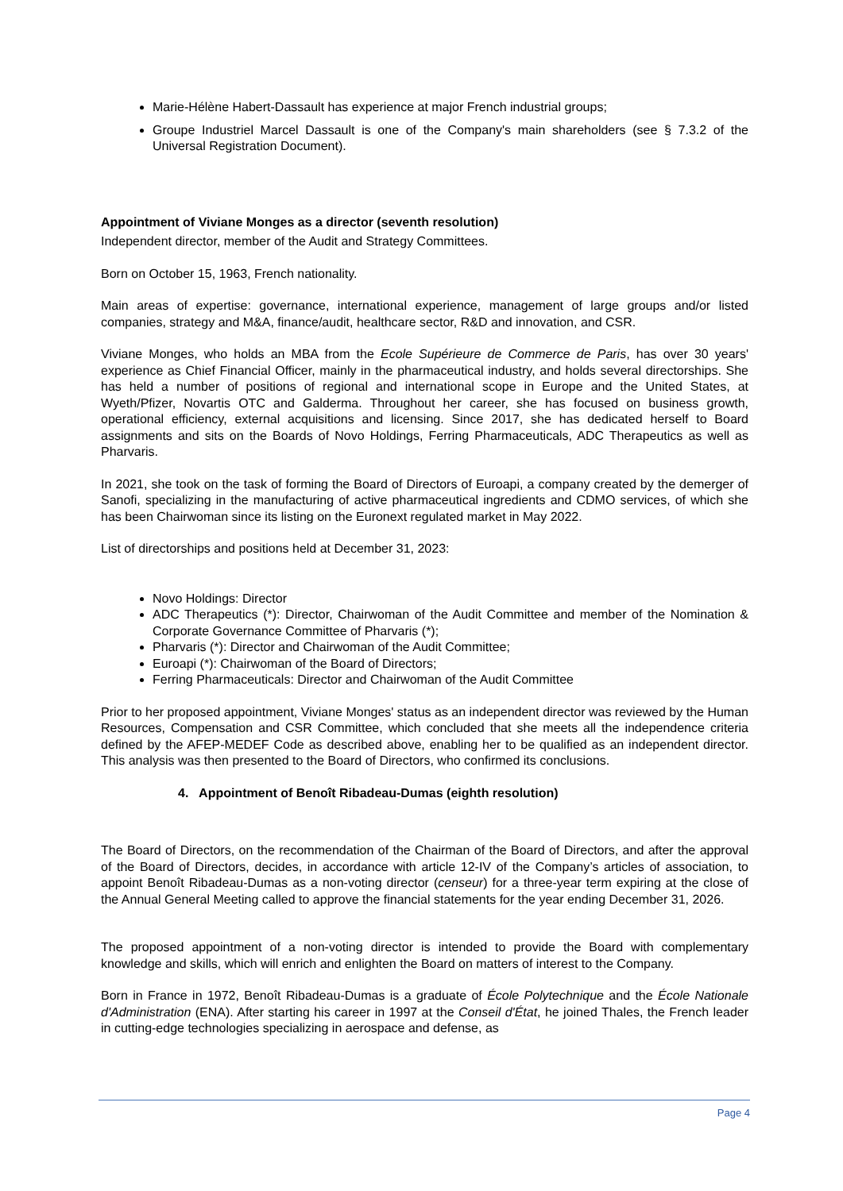Marie-Hélène Habert-Dassault has experience at major French industrial groups;
Groupe Industriel Marcel Dassault is one of the Company's main shareholders (see § 7.3.2 of the Universal Registration Document).
Appointment of Viviane Monges as a director (seventh resolution)
Independent director, member of the Audit and Strategy Committees.
Born on October 15, 1963, French nationality.
Main areas of expertise: governance, international experience, management of large groups and/or listed companies, strategy and M&A, finance/audit, healthcare sector, R&D and innovation, and CSR.
Viviane Monges, who holds an MBA from the Ecole Supérieure de Commerce de Paris, has over 30 years' experience as Chief Financial Officer, mainly in the pharmaceutical industry, and holds several directorships. She has held a number of positions of regional and international scope in Europe and the United States, at Wyeth/Pfizer, Novartis OTC and Galderma. Throughout her career, she has focused on business growth, operational efficiency, external acquisitions and licensing. Since 2017, she has dedicated herself to Board assignments and sits on the Boards of Novo Holdings, Ferring Pharmaceuticals, ADC Therapeutics as well as Pharvaris.
In 2021, she took on the task of forming the Board of Directors of Euroapi, a company created by the demerger of Sanofi, specializing in the manufacturing of active pharmaceutical ingredients and CDMO services, of which she has been Chairwoman since its listing on the Euronext regulated market in May 2022.
List of directorships and positions held at December 31, 2023:
Novo Holdings: Director
ADC Therapeutics (*): Director, Chairwoman of the Audit Committee and member of the Nomination & Corporate Governance Committee of Pharvaris (*);
Pharvaris (*): Director and Chairwoman of the Audit Committee;
Euroapi (*): Chairwoman of the Board of Directors;
Ferring Pharmaceuticals: Director and Chairwoman of the Audit Committee
Prior to her proposed appointment, Viviane Monges' status as an independent director was reviewed by the Human Resources, Compensation and CSR Committee, which concluded that she meets all the independence criteria defined by the AFEP-MEDEF Code as described above, enabling her to be qualified as an independent director. This analysis was then presented to the Board of Directors, who confirmed its conclusions.
4. Appointment of Benoît Ribadeau-Dumas (eighth resolution)
The Board of Directors, on the recommendation of the Chairman of the Board of Directors, and after the approval of the Board of Directors, decides, in accordance with article 12-IV of the Company’s articles of association, to appoint Benoît Ribadeau-Dumas as a non-voting director (censeur) for a three-year term expiring at the close of the Annual General Meeting called to approve the financial statements for the year ending December 31, 2026.
The proposed appointment of a non-voting director is intended to provide the Board with complementary knowledge and skills, which will enrich and enlighten the Board on matters of interest to the Company.
Born in France in 1972, Benoît Ribadeau-Dumas is a graduate of École Polytechnique and the École Nationale d'Administration (ENA). After starting his career in 1997 at the Conseil d'État, he joined Thales, the French leader in cutting-edge technologies specializing in aerospace and defense, as
Page 4